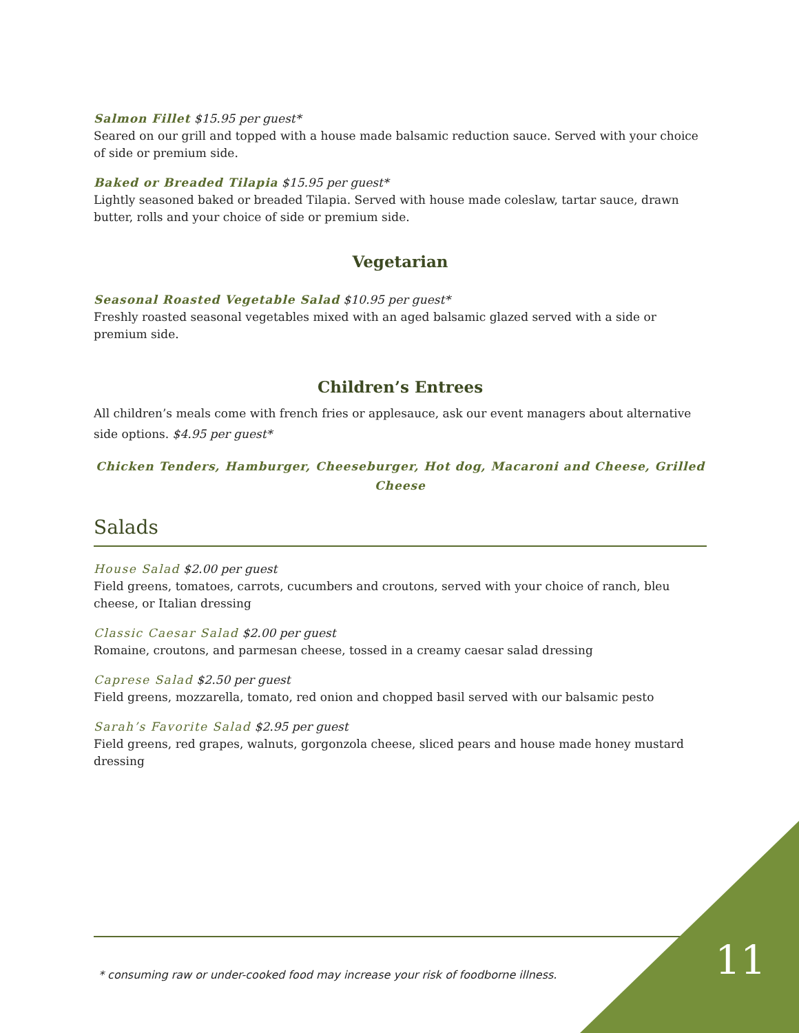Salmon Fillet $15.95 per guest*
Seared on our grill and topped with a house made balsamic reduction sauce. Served with your choice of side or premium side.
Baked or Breaded Tilapia $15.95 per guest*
Lightly seasoned baked or breaded Tilapia. Served with house made coleslaw, tartar sauce, drawn butter, rolls and your choice of side or premium side.
Vegetarian
Seasonal Roasted Vegetable Salad $10.95 per guest*
Freshly roasted seasonal vegetables mixed with an aged balsamic glazed served with a side or premium side.
Children’s Entrees
All children’s meals come with french fries or applesauce, ask our event managers about alternative side options. $4.95 per guest*
Chicken Tenders, Hamburger, Cheeseburger, Hot dog, Macaroni and Cheese, Grilled Cheese
Salads
House Salad $2.00 per guest
Field greens, tomatoes, carrots, cucumbers and croutons, served with your choice of ranch, bleu cheese, or Italian dressing
Classic Caesar Salad $2.00 per guest
Romaine, croutons, and parmesan cheese, tossed in a creamy caesar salad dressing
Caprese Salad $2.50 per guest
Field greens, mozzarella, tomato, red onion and chopped basil served with our balsamic pesto
Sarah’s Favorite Salad $2.95 per guest
Field greens, red grapes, walnuts, gorgonzola cheese, sliced pears and house made honey mustard dressing
* consuming raw or under-cooked food may increase your risk of foodborne illness.
11